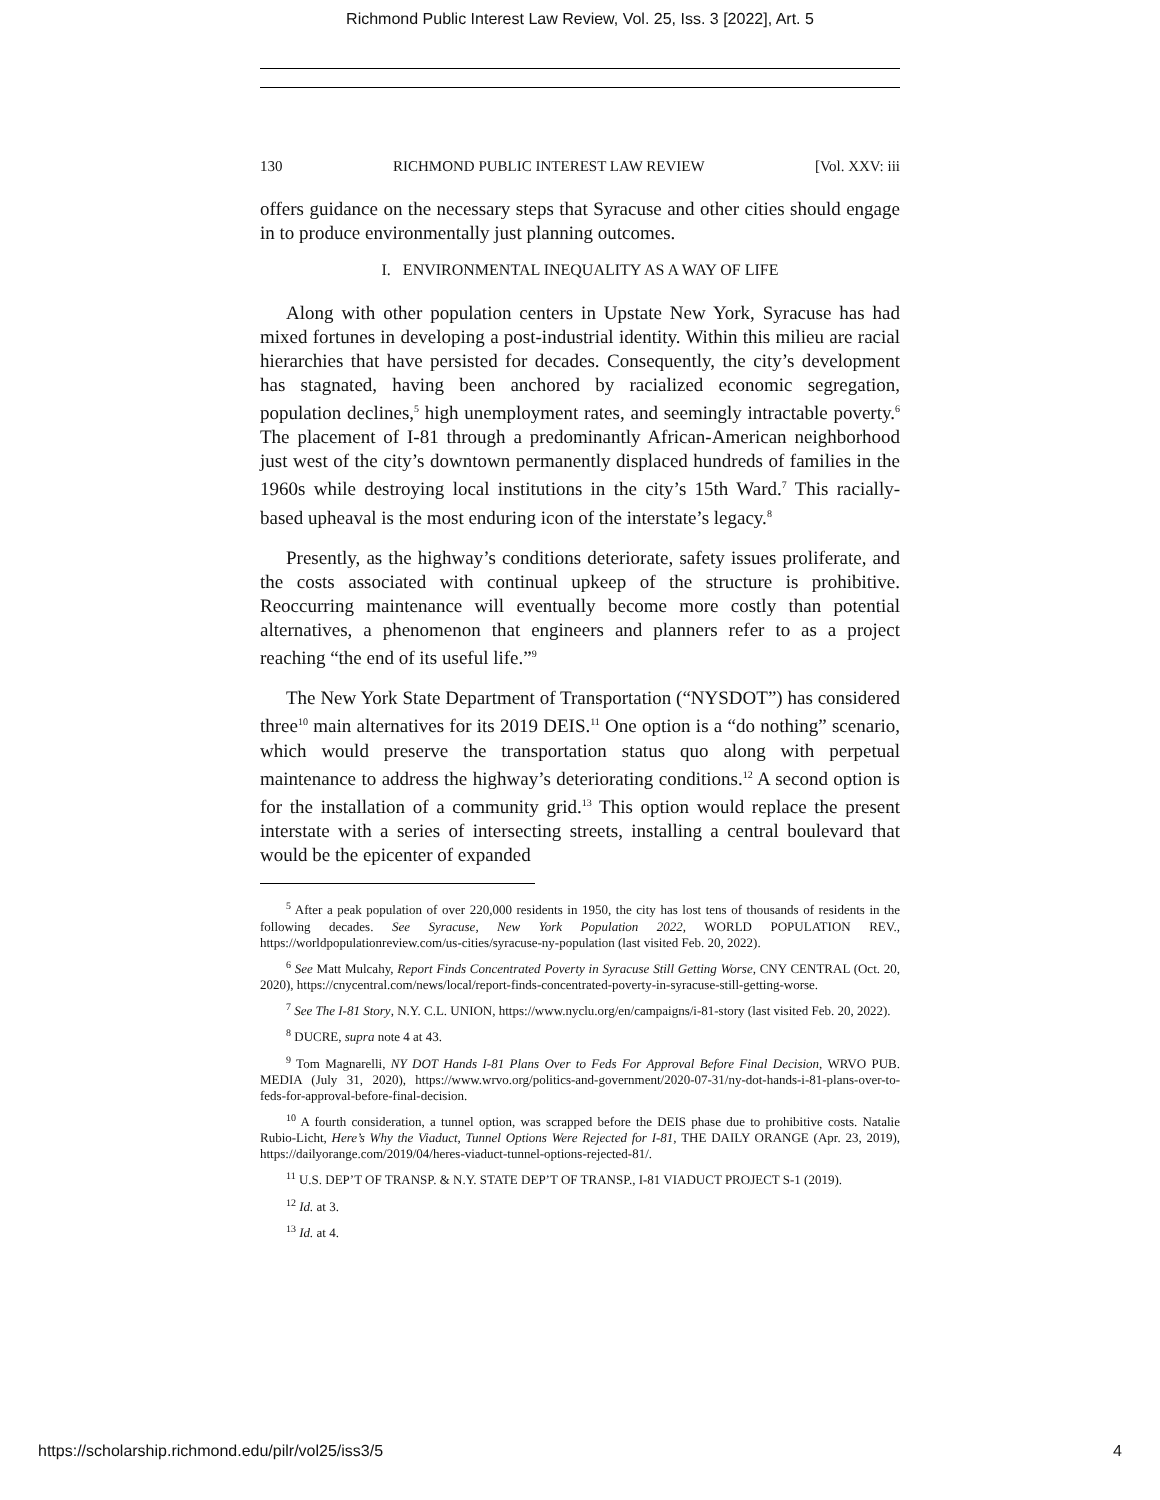Richmond Public Interest Law Review, Vol. 25, Iss. 3 [2022], Art. 5
130 RICHMOND PUBLIC INTEREST LAW REVIEW [Vol. XXV: iii
offers guidance on the necessary steps that Syracuse and other cities should engage in to produce environmentally just planning outcomes.
I. ENVIRONMENTAL INEQUALITY AS A WAY OF LIFE
Along with other population centers in Upstate New York, Syracuse has had mixed fortunes in developing a post-industrial identity. Within this milieu are racial hierarchies that have persisted for decades. Consequently, the city’s development has stagnated, having been anchored by racialized economic segregation, population declines,<sup>5</sup> high unemployment rates, and seemingly intractable poverty.<sup>6</sup> The placement of I-81 through a predominantly African-American neighborhood just west of the city’s downtown permanently displaced hundreds of families in the 1960s while destroying local institutions in the city’s 15th Ward.<sup>7</sup> This racially-based upheaval is the most enduring icon of the interstate’s legacy.<sup>8</sup>
Presently, as the highway’s conditions deteriorate, safety issues proliferate, and the costs associated with continual upkeep of the structure is prohibitive. Reoccurring maintenance will eventually become more costly than potential alternatives, a phenomenon that engineers and planners refer to as a project reaching “the end of its useful life.”<sup>9</sup>
The New York State Department of Transportation (“NYSDOT”) has considered three<sup>10</sup> main alternatives for its 2019 DEIS.<sup>11</sup> One option is a “do nothing” scenario, which would preserve the transportation status quo along with perpetual maintenance to address the highway’s deteriorating conditions.<sup>12</sup> A second option is for the installation of a community grid.<sup>13</sup> This option would replace the present interstate with a series of intersecting streets, installing a central boulevard that would be the epicenter of expanded
<sup>5</sup> After a peak population of over 220,000 residents in 1950, the city has lost tens of thousands of residents in the following decades. See Syracuse, New York Population 2022, WORLD POPULATION REV., https://worldpopulationreview.com/us-cities/syracuse-ny-population (last visited Feb. 20, 2022).
<sup>6</sup> See Matt Mulcahy, Report Finds Concentrated Poverty in Syracuse Still Getting Worse, CNY CENTRAL (Oct. 20, 2020), https://cnycentral.com/news/local/report-finds-concentrated-poverty-in-syracuse-still-getting-worse.
<sup>7</sup> See The I-81 Story, N.Y. C.L. UNION, https://www.nyclu.org/en/campaigns/i-81-story (last visited Feb. 20, 2022).
<sup>8</sup> DUCRE, supra note 4 at 43.
<sup>9</sup> Tom Magnarelli, NY DOT Hands I-81 Plans Over to Feds For Approval Before Final Decision, WRVO PUB. MEDIA (July 31, 2020), https://www.wrvo.org/politics-and-government/2020-07-31/ny-dot-hands-i-81-plans-over-to-feds-for-approval-before-final-decision.
<sup>10</sup> A fourth consideration, a tunnel option, was scrapped before the DEIS phase due to prohibitive costs. Natalie Rubio-Licht, Here’s Why the Viaduct, Tunnel Options Were Rejected for I-81, THE DAILY ORANGE (Apr. 23, 2019), https://dailyorange.com/2019/04/heres-viaduct-tunnel-options-rejected-81/.
<sup>11</sup> U.S. DEP’T OF TRANSP. & N.Y. STATE DEP’T OF TRANSP., I-81 VIADUCT PROJECT S-1 (2019).
<sup>12</sup> Id. at 3.
<sup>13</sup> Id. at 4.
https://scholarship.richmond.edu/pilr/vol25/iss3/5 4